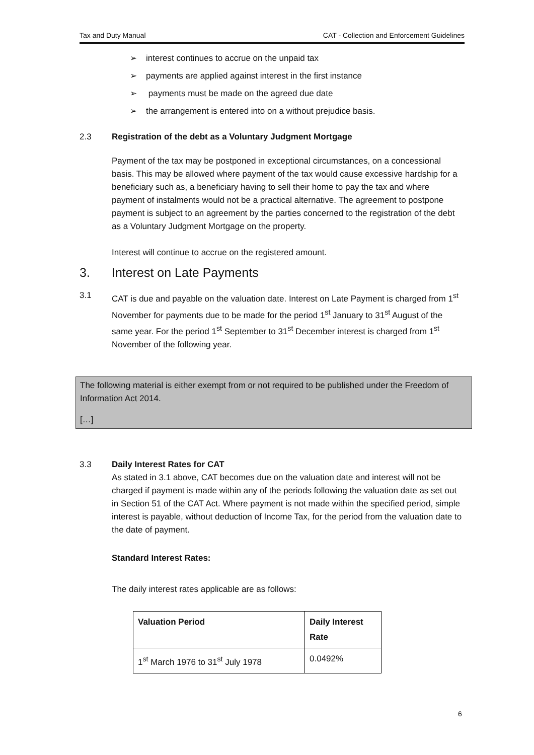Tax and Duty Manual CAT - Collection and Enforcement Guidelines
➢ interest continues to accrue on the unpaid tax
➢ payments are applied against interest in the first instance
➢ payments must be made on the agreed due date
➢ the arrangement is entered into on a without prejudice basis.
2.3 Registration of the debt as a Voluntary Judgment Mortgage
Payment of the tax may be postponed in exceptional circumstances, on a concessional basis. This may be allowed where payment of the tax would cause excessive hardship for a beneficiary such as, a beneficiary having to sell their home to pay the tax and where payment of instalments would not be a practical alternative. The agreement to postpone payment is subject to an agreement by the parties concerned to the registration of the debt as a Voluntary Judgment Mortgage on the property.
Interest will continue to accrue on the registered amount.
3. Interest on Late Payments
3.1 CAT is due and payable on the valuation date. Interest on Late Payment is charged from 1<sup>st</sup> November for payments due to be made for the period 1<sup>st</sup> January to 31<sup>st</sup> August of the same year. For the period 1<sup>st</sup> September to 31<sup>st</sup> December interest is charged from 1<sup>st</sup> November of the following year.
The following material is either exempt from or not required to be published under the Freedom of Information Act 2014.
[…]
3.3 Daily Interest Rates for CAT
As stated in 3.1 above, CAT becomes due on the valuation date and interest will not be charged if payment is made within any of the periods following the valuation date as set out in Section 51 of the CAT Act. Where payment is not made within the specified period, simple interest is payable, without deduction of Income Tax, for the period from the valuation date to the date of payment.
Standard Interest Rates:
The daily interest rates applicable are as follows:
| Valuation Period | Daily Interest Rate |
| --- | --- |
| 1<sup>st</sup> March 1976 to 31<sup>st</sup> July 1978 | 0.0492% |
6